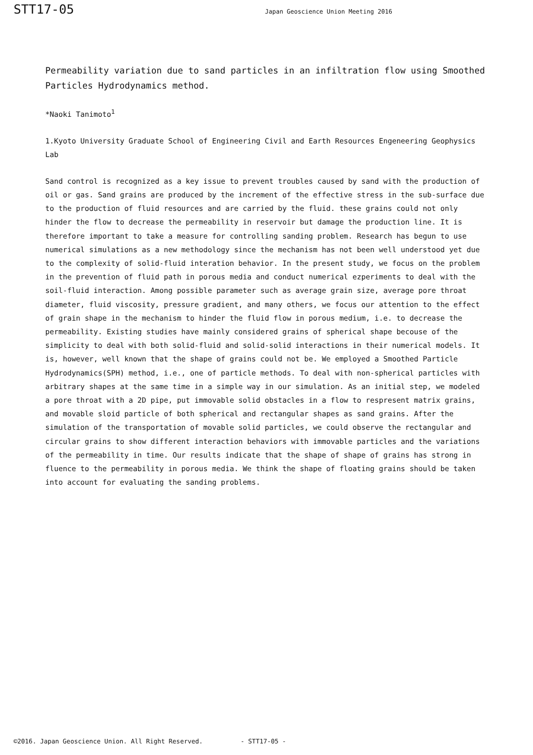STT17-05
Japan Geoscience Union Meeting 2016
Permeability variation due to sand particles in an infiltration flow using Smoothed Particles Hydrodynamics method.
*Naoki Tanimoto<sup>1</sup>
1.Kyoto University Graduate School of Engineering Civil and Earth Resources Engeneering Geophysics Lab
Sand control is recognized as a key issue to prevent troubles caused by sand with the production of oil or gas. Sand grains are produced by the increment of the effective stress in the sub-surface due to the production of fluid resources and are carried by the fluid. these grains could not only hinder the flow to decrease the permeability in reservoir but damage the production line. It is therefore important to take a measure for controlling sanding problem. Research has begun to use numerical simulations as a new methodology since the mechanism has not been well understood yet due to the complexity of solid-fluid interation behavior. In the present study, we focus on the problem in the prevention of fluid path in porous media and conduct numerical ezperiments to deal with the soil-fluid interaction. Among possible parameter such as average grain size, average pore throat diameter, fluid viscosity, pressure gradient, and many others, we focus our attention to the effect of grain shape in the mechanism to hinder the fluid flow in porous medium, i.e. to decrease the permeability. Existing studies have mainly considered grains of spherical shape becouse of the simplicity to deal with both solid-fluid and solid-solid interactions in their numerical models. It is, however, well known that the shape of grains could not be. We employed a Smoothed Particle Hydrodynamics(SPH) method, i.e., one of particle methods. To deal with non-spherical particles with arbitrary shapes at the same time in a simple way in our simulation. As an initial step, we modeled a pore throat with a 2D pipe, put immovable solid obstacles in a flow to respresent matrix grains, and movable sloid particle of both spherical and rectangular shapes as sand grains. After the simulation of the transportation of movable solid particles, we could observe the rectangular and circular grains to show different interaction behaviors with immovable particles and the variations of the permeability in time. Our results indicate that the shape of shape of grains has strong in fluence to the permeability in porous media. We think the shape of floating grains should be taken into account for evaluating the sanding problems.
©2016. Japan Geoscience Union. All Right Reserved. - STT17-05 -